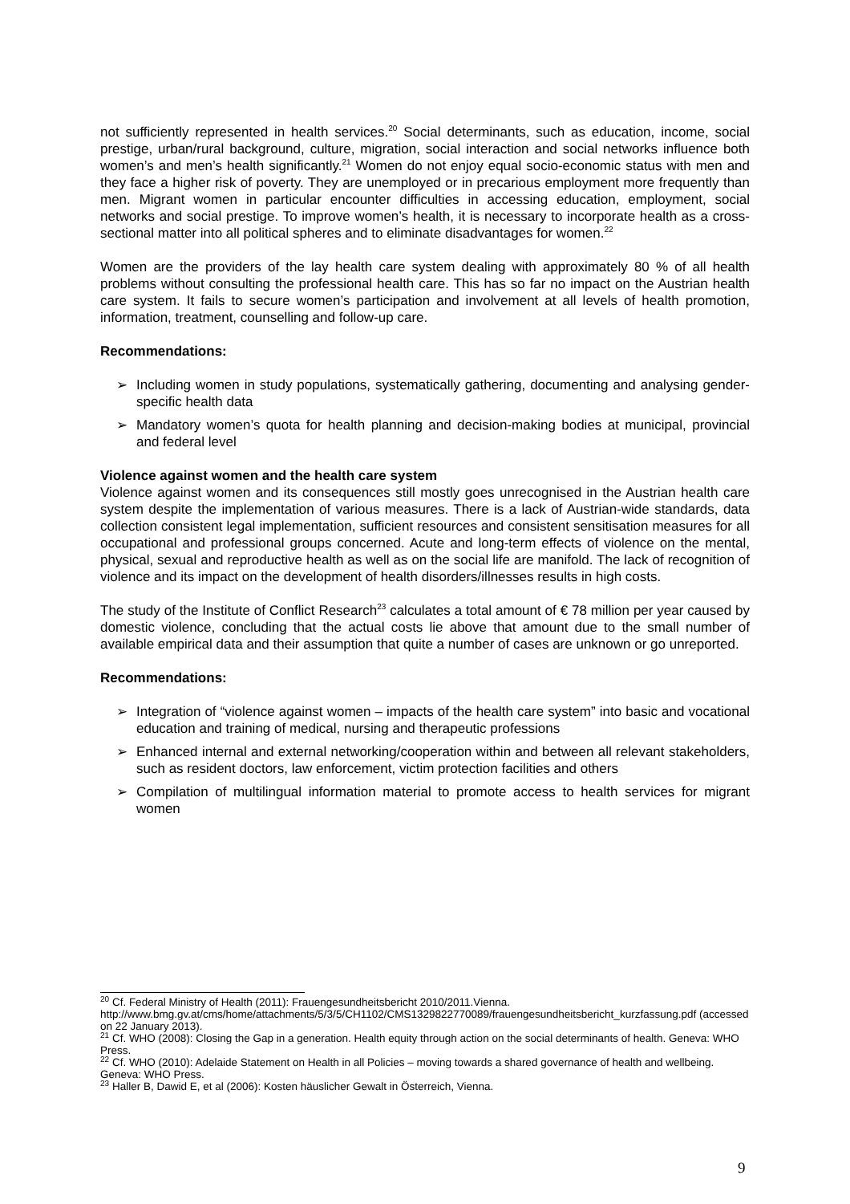not sufficiently represented in health services.<sup>20</sup> Social determinants, such as education, income, social prestige, urban/rural background, culture, migration, social interaction and social networks influence both women’s and men’s health significantly.<sup>21</sup> Women do not enjoy equal socio-economic status with men and they face a higher risk of poverty. They are unemployed or in precarious employment more frequently than men. Migrant women in particular encounter difficulties in accessing education, employment, social networks and social prestige. To improve women’s health, it is necessary to incorporate health as a cross-sectional matter into all political spheres and to eliminate disadvantages for women.<sup>22</sup>
Women are the providers of the lay health care system dealing with approximately 80 % of all health problems without consulting the professional health care. This has so far no impact on the Austrian health care system. It fails to secure women’s participation and involvement at all levels of health promotion, information, treatment, counselling and follow-up care.
Recommendations:
➢ Including women in study populations, systematically gathering, documenting and analysing gender-specific health data
➢ Mandatory women’s quota for health planning and decision-making bodies at municipal, provincial and federal level
Violence against women and the health care system
Violence against women and its consequences still mostly goes unrecognised in the Austrian health care system despite the implementation of various measures. There is a lack of Austrian-wide standards, data collection consistent legal implementation, sufficient resources and consistent sensitisation measures for all occupational and professional groups concerned. Acute and long-term effects of violence on the mental, physical, sexual and reproductive health as well as on the social life are manifold. The lack of recognition of violence and its impact on the development of health disorders/illnesses results in high costs.
The study of the Institute of Conflict Research<sup>23</sup> calculates a total amount of € 78 million per year caused by domestic violence, concluding that the actual costs lie above that amount due to the small number of available empirical data and their assumption that quite a number of cases are unknown or go unreported.
Recommendations:
➢ Integration of “violence against women – impacts of the health care system” into basic and vocational education and training of medical, nursing and therapeutic professions
➢ Enhanced internal and external networking/cooperation within and between all relevant stakeholders, such as resident doctors, law enforcement, victim protection facilities and others
➢ Compilation of multilingual information material to promote access to health services for migrant women
<sup>20</sup> Cf. Federal Ministry of Health (2011): Frauengesundheitsbericht 2010/2011.Vienna. http://www.bmg.gv.at/cms/home/attachments/5/3/5/CH1102/CMS1329822770089/frauengesundheitsbericht_kurzfassung.pdf (accessed on 22 January 2013).
<sup>21</sup> Cf. WHO (2008): Closing the Gap in a generation. Health equity through action on the social determinants of health. Geneva: WHO Press.
<sup>22</sup> Cf. WHO (2010): Adelaide Statement on Health in all Policies – moving towards a shared governance of health and wellbeing. Geneva: WHO Press.
<sup>23</sup> Haller B, Dawid E, et al (2006): Kosten häuslicher Gewalt in Österreich, Vienna.
9